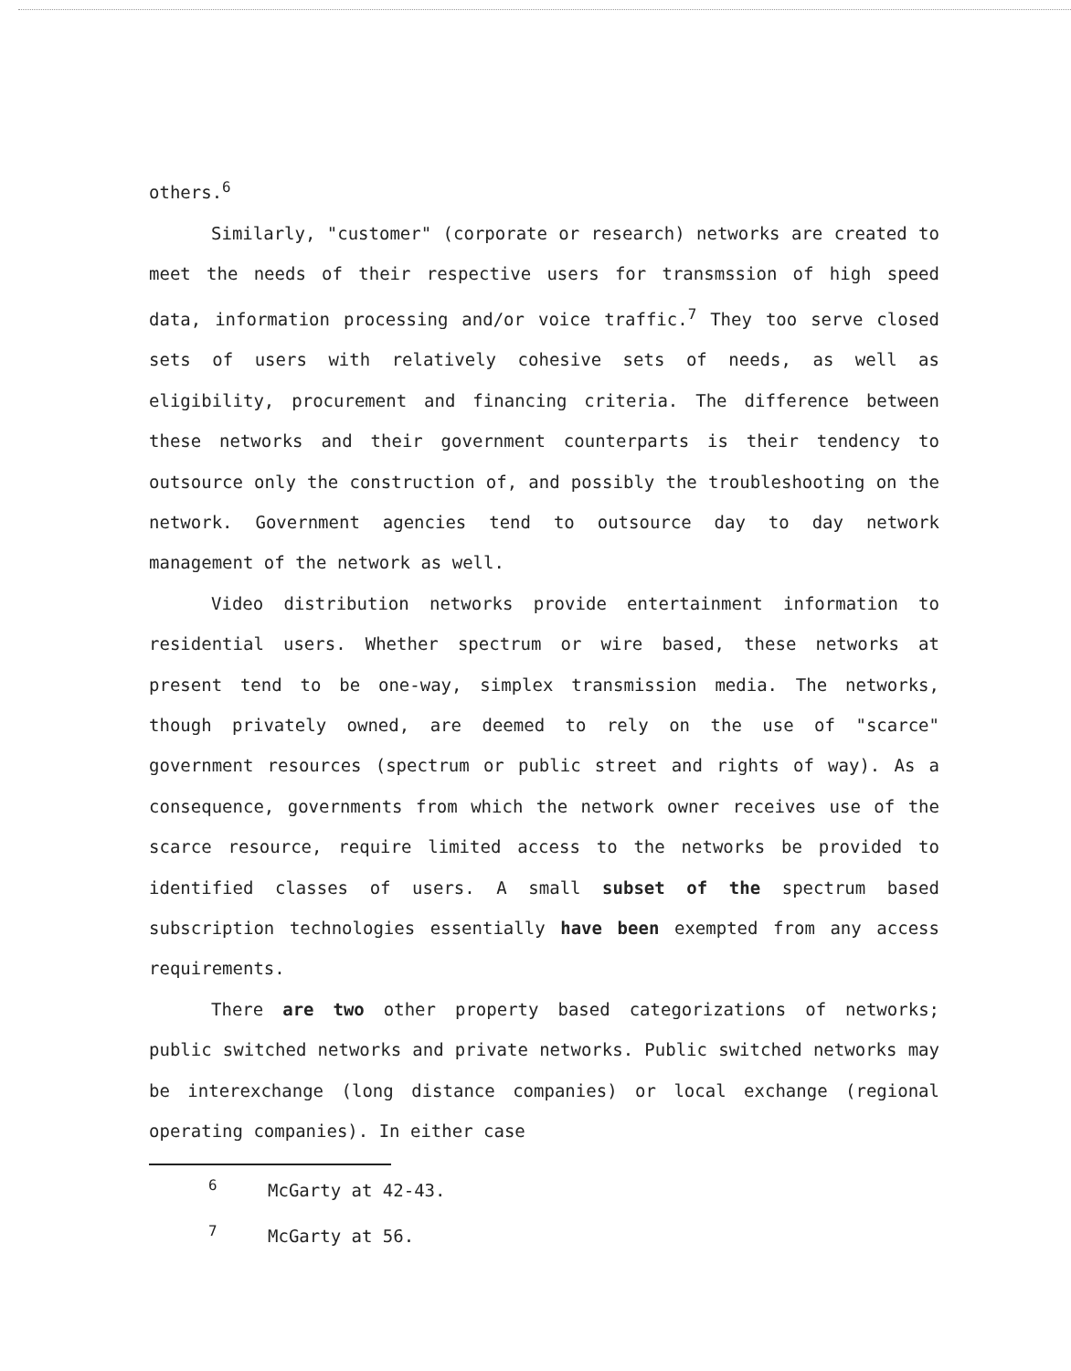others.<sup>6</sup>
Similarly, "customer" (corporate or research) networks are created to meet the needs of their respective users for transmssion of high speed data, information processing and/or voice traffic.<sup>7</sup> They too serve closed sets of users with relatively cohesive sets of needs, as well as eligibility, procurement and financing criteria. The difference between these networks and their government counterparts is their tendency to outsource only the construction of, and possibly the troubleshooting on the network. Government agencies tend to outsource day to day network management of the network as well.
Video distribution networks provide entertainment information to residential users. Whether spectrum or wire based, these networks at present tend to be one-way, simplex transmission media. The networks, though privately owned, are deemed to rely on the use of "scarce" government resources (spectrum or public street and rights of way). As a consequence, governments from which the network owner receives use of the scarce resource, require limited access to the networks be provided to identified classes of users. A small subset of the spectrum based subscription technologies essentially have been exempted from any access requirements.
There are two other property based categorizations of networks; public switched networks and private networks. Public switched networks may be interexchange (long distance companies) or local exchange (regional operating companies). In either case
<sup>6</sup> McGarty at 42-43.
<sup>7</sup> McGarty at 56.